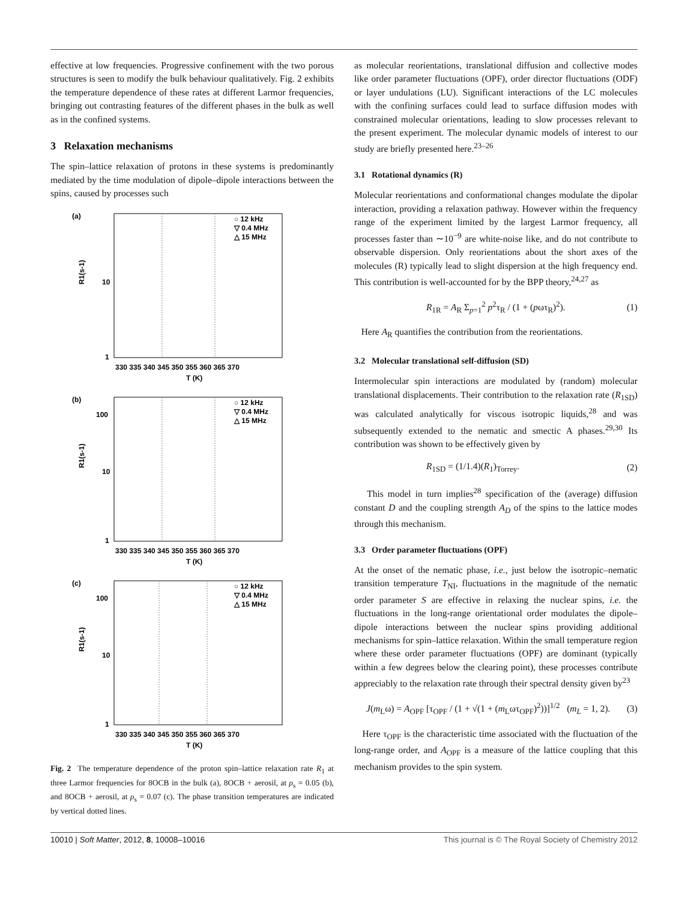effective at low frequencies. Progressive confinement with the two porous structures is seen to modify the bulk behaviour qualitatively. Fig. 2 exhibits the temperature dependence of these rates at different Larmor frequencies, bringing out contrasting features of the different phases in the bulk as well as in the confined systems.
3 Relaxation mechanisms
The spin–lattice relaxation of protons in these systems is predominantly mediated by the time modulation of dipole–dipole interactions between the spins, caused by processes such
(a)
R1(s-1)
10
1
○ 12 kHz
▽ 0.4 MHz
△ 15 MHz
330 335 340 345 350 355 360 365 370
T (K)
(b)
R1(s-1)
100
10
1
○ 12 kHz
▽ 0.4 MHz
△ 15 MHz
330 335 340 345 350 355 360 365 370
T (K)
(c)
R1(s-1)
100
10
1
○ 12 kHz
▽ 0.4 MHz
△ 15 MHz
330 335 340 345 350 355 360 365 370
T (K)
Fig. 2 The temperature dependence of the proton spin–lattice relaxation rate R<sub>1</sub> at three Larmor frequencies for 8OCB in the bulk (a), 8OCB + aerosil, at ρ<sub>s</sub> = 0.05 (b), and 8OCB + aerosil, at ρ<sub>s</sub> = 0.07 (c). The phase transition temperatures are indicated by vertical dotted lines.
as molecular reorientations, translational diffusion and collective modes like order parameter fluctuations (OPF), order director fluctuations (ODF) or layer undulations (LU). Significant interactions of the LC molecules with the confining surfaces could lead to surface diffusion modes with constrained molecular orientations, leading to slow processes relevant to the present experiment. The molecular dynamic models of interest to our study are briefly presented here.<sup>23–26</sup>
3.1 Rotational dynamics (R)
Molecular reorientations and conformational changes modulate the dipolar interaction, providing a relaxation pathway. However within the frequency range of the experiment limited by the largest Larmor frequency, all processes faster than ∼10<sup>−9</sup> are white-noise like, and do not contribute to observable dispersion. Only reorientations about the short axes of the molecules (R) typically lead to slight dispersion at the high frequency end. This contribution is well-accounted for by the BPP theory,<sup>24,27</sup> as
R<sub>1R</sub> = A<sub>R</sub> Σ<sub>p=1</sub><sup>2</sup> p<sup>2</sup>τ<sub>R</sub> / (1 + (pωτ<sub>R</sub>)<sup>2</sup>). (1)
Here A<sub>R</sub> quantifies the contribution from the reorientations.
3.2 Molecular translational self-diffusion (SD)
Intermolecular spin interactions are modulated by (random) molecular translational displacements. Their contribution to the relaxation rate (R<sub>1SD</sub>) was calculated analytically for viscous isotropic liquids,<sup>28</sup> and was subsequently extended to the nematic and smectic A phases.<sup>29,30</sup> Its contribution was shown to be effectively given by
R<sub>1SD</sub> = (1/1.4)(R<sub>1</sub>)<sub>Torrey</sub>. (2)
This model in turn implies<sup>28</sup> specification of the (average) diffusion constant D and the coupling strength A<sub>D</sub> of the spins to the lattice modes through this mechanism.
3.3 Order parameter fluctuations (OPF)
At the onset of the nematic phase, i.e., just below the isotropic–nematic transition temperature T<sub>NI</sub>, fluctuations in the magnitude of the nematic order parameter S are effective in relaxing the nuclear spins, i.e. the fluctuations in the long-range orientational order modulates the dipole–dipole interactions between the nuclear spins providing additional mechanisms for spin–lattice relaxation. Within the small temperature region where these order parameter fluctuations (OPF) are dominant (typically within a few degrees below the clearing point), these processes contribute appreciably to the relaxation rate through their spectral density given by<sup>23</sup>
J(m<sub>L</sub>ω) = A<sub>OPF</sub> [τ<sub>OPF</sub> / (1 + √(1 + (m<sub>L</sub>ωτ<sub>OPF</sub>)<sup>2</sup>))]<sup>1/2</sup> (m<sub>L</sub> = 1, 2). (3)
Here τ<sub>OPF</sub> is the characteristic time associated with the fluctuation of the long-range order, and A<sub>OPF</sub> is a measure of the lattice coupling that this mechanism provides to the spin system.
10010 | Soft Matter, 2012, 8, 10008–10016 This journal is © The Royal Society of Chemistry 2012